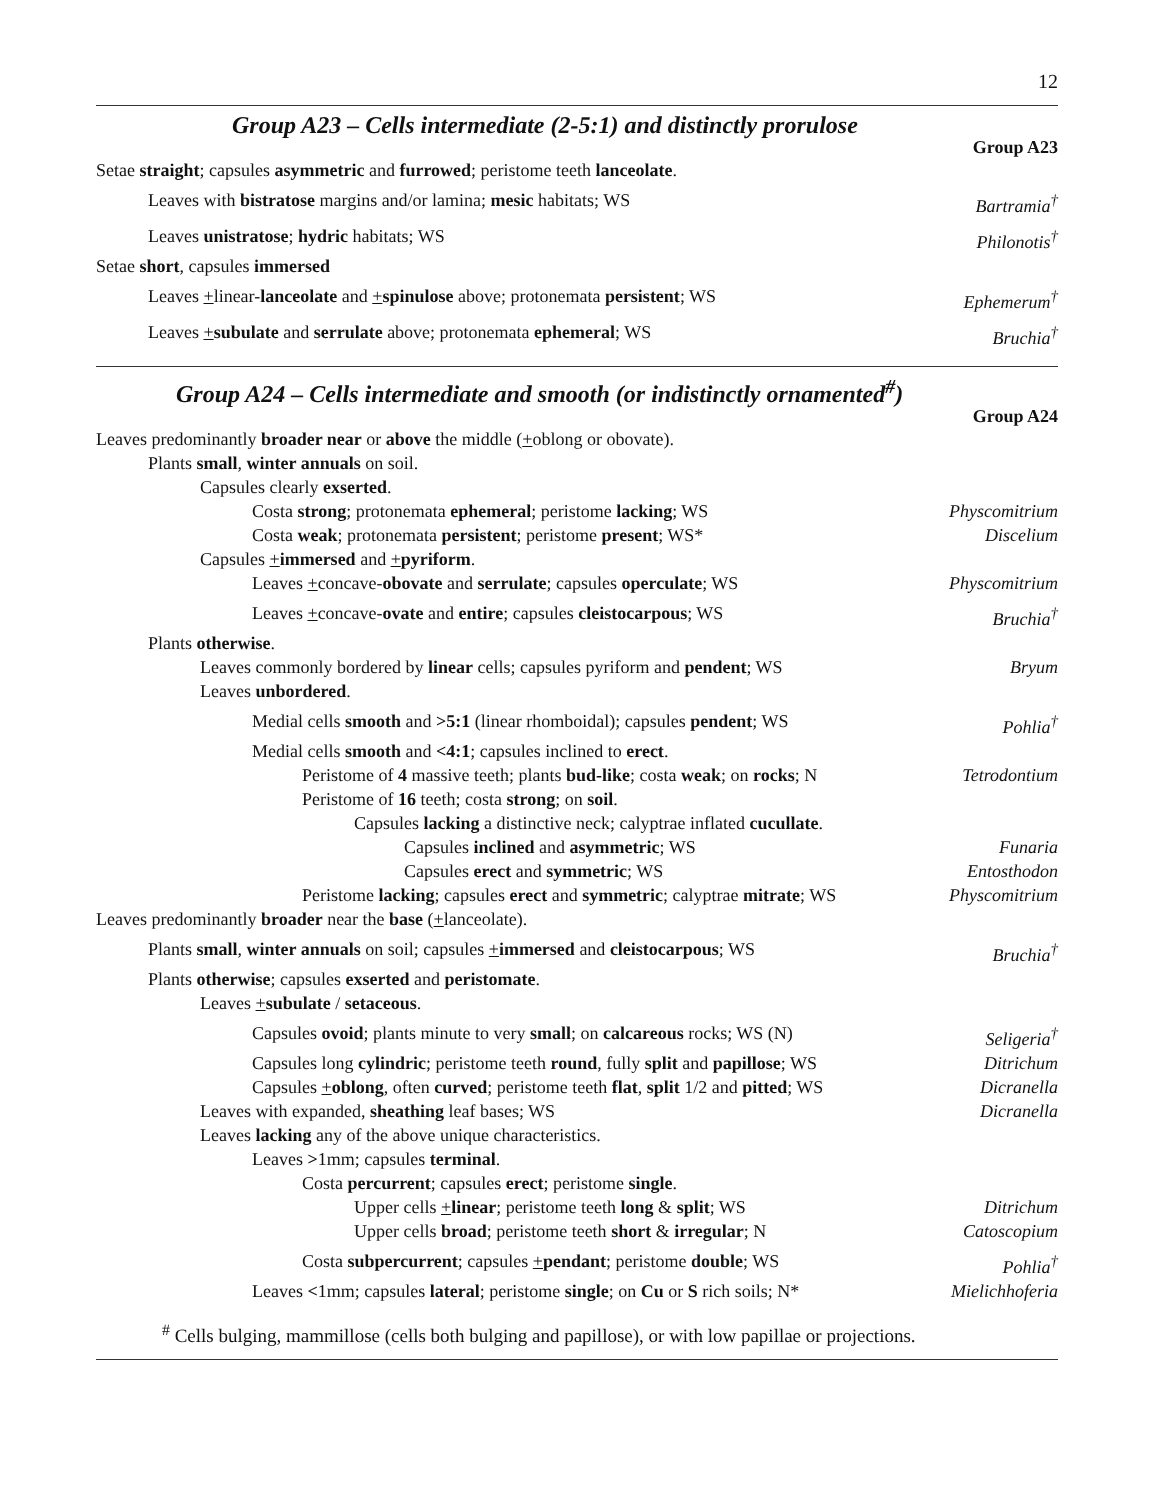12
Group A23 – Cells intermediate (2-5:1) and distinctly prorulose
Group A23
Setae straight; capsules asymmetric and furrowed; peristome teeth lanceolate.
Leaves with bistratose margins and/or lamina; mesic habitats; WS Bartramia<sup>†</sup>
Leaves unistratose; hydric habitats; WS Philonotis<sup>†</sup>
Setae short, capsules immersed
Leaves +linear-lanceolate and +spinulose above; protonemata persistent; WS Ephemerum<sup>†</sup>
Leaves +subulate and serrulate above; protonemata ephemeral; WS Bruchia<sup>†</sup>
Group A24 – Cells intermediate and smooth (or indistinctly ornamented<sup>#</sup>)
Group A24
Leaves predominantly broader near or above the middle (+oblong or obovate).
Plants small, winter annuals on soil.
Capsules clearly exserted.
Costa strong; protonemata ephemeral; peristome lacking; WS Physcomitrium
Costa weak; protonemata persistent; peristome present; WS* Discelium
Capsules +immersed and +pyriform.
Leaves +concave-obovate and serrulate; capsules operculate; WS Physcomitrium
Leaves +concave-ovate and entire; capsules cleistocarpous; WS Bruchia<sup>†</sup>
Plants otherwise.
Leaves commonly bordered by linear cells; capsules pyriform and pendent; WS Bryum
Leaves unbordered.
Medial cells smooth and >5:1 (linear rhomboidal); capsules pendent; WS Pohlia<sup>†</sup>
Medial cells smooth and <4:1; capsules inclined to erect.
Peristome of 4 massive teeth; plants bud-like; costa weak; on rocks; N Tetrodontium
Peristome of 16 teeth; costa strong; on soil.
Capsules lacking a distinctive neck; calyptrae inflated cucullate.
Capsules inclined and asymmetric; WS Funaria
Capsules erect and symmetric; WS Entosthodon
Peristome lacking; capsules erect and symmetric; calyptrae mitrate; WS Physcomitrium
Leaves predominantly broader near the base (+lanceolate).
Plants small, winter annuals on soil; capsules +immersed and cleistocarpous; WS Bruchia<sup>†</sup>
Plants otherwise; capsules exserted and peristomate.
Leaves +subulate / setaceous.
Capsules ovoid; plants minute to very small; on calcareous rocks; WS (N) Seligeria<sup>†</sup>
Capsules long cylindric; peristome teeth round, fully split and papillose; WS Ditrichum
Capsules +oblong, often curved; peristome teeth flat, split 1/2 and pitted; WS Dicranella
Leaves with expanded, sheathing leaf bases; WS Dicranella
Leaves lacking any of the above unique characteristics.
Leaves >1mm; capsules terminal.
Costa percurrent; capsules erect; peristome single.
Upper cells +linear; peristome teeth long & split; WS Ditrichum
Upper cells broad; peristome teeth short & irregular; N Catoscopium
Costa subpercurrent; capsules +pendant; peristome double; WS Pohlia<sup>†</sup>
Leaves <1mm; capsules lateral; peristome single; on Cu or S rich soils; N* Mielichhoferia
<sup>#</sup> Cells bulging, mammillose (cells both bulging and papillose), or with low papillae or projections.